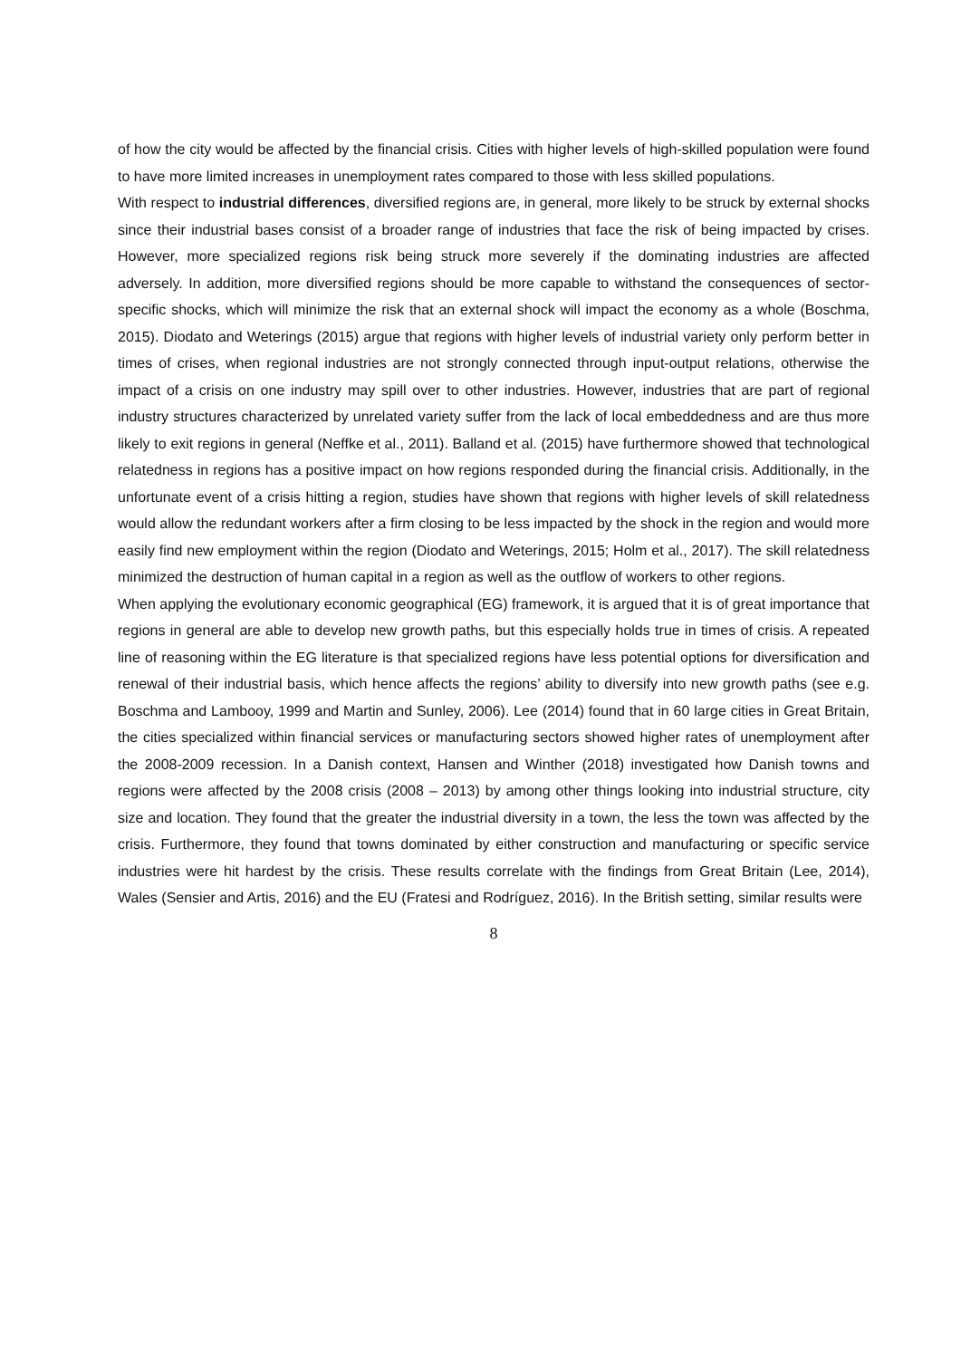of how the city would be affected by the financial crisis. Cities with higher levels of high-skilled population were found to have more limited increases in unemployment rates compared to those with less skilled populations.
With respect to industrial differences, diversified regions are, in general, more likely to be struck by external shocks since their industrial bases consist of a broader range of industries that face the risk of being impacted by crises. However, more specialized regions risk being struck more severely if the dominating industries are affected adversely. In addition, more diversified regions should be more capable to withstand the consequences of sector-specific shocks, which will minimize the risk that an external shock will impact the economy as a whole (Boschma, 2015). Diodato and Weterings (2015) argue that regions with higher levels of industrial variety only perform better in times of crises, when regional industries are not strongly connected through input-output relations, otherwise the impact of a crisis on one industry may spill over to other industries. However, industries that are part of regional industry structures characterized by unrelated variety suffer from the lack of local embeddedness and are thus more likely to exit regions in general (Neffke et al., 2011). Balland et al. (2015) have furthermore showed that technological relatedness in regions has a positive impact on how regions responded during the financial crisis. Additionally, in the unfortunate event of a crisis hitting a region, studies have shown that regions with higher levels of skill relatedness would allow the redundant workers after a firm closing to be less impacted by the shock in the region and would more easily find new employment within the region (Diodato and Weterings, 2015; Holm et al., 2017). The skill relatedness minimized the destruction of human capital in a region as well as the outflow of workers to other regions.
When applying the evolutionary economic geographical (EG) framework, it is argued that it is of great importance that regions in general are able to develop new growth paths, but this especially holds true in times of crisis. A repeated line of reasoning within the EG literature is that specialized regions have less potential options for diversification and renewal of their industrial basis, which hence affects the regions’ ability to diversify into new growth paths (see e.g. Boschma and Lambooy, 1999 and Martin and Sunley, 2006). Lee (2014) found that in 60 large cities in Great Britain, the cities specialized within financial services or manufacturing sectors showed higher rates of unemployment after the 2008-2009 recession. In a Danish context, Hansen and Winther (2018) investigated how Danish towns and regions were affected by the 2008 crisis (2008 – 2013) by among other things looking into industrial structure, city size and location. They found that the greater the industrial diversity in a town, the less the town was affected by the crisis. Furthermore, they found that towns dominated by either construction and manufacturing or specific service industries were hit hardest by the crisis. These results correlate with the findings from Great Britain (Lee, 2014), Wales (Sensier and Artis, 2016) and the EU (Fratesi and Rodríguez, 2016). In the British setting, similar results were
8